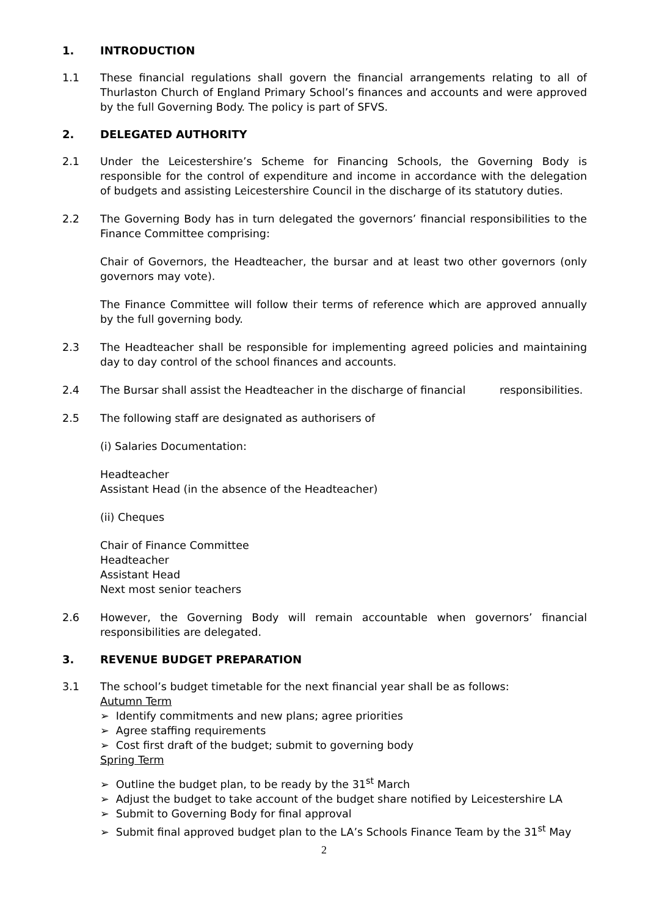1. INTRODUCTION
1.1 These financial regulations shall govern the financial arrangements relating to all of Thurlaston Church of England Primary School’s finances and accounts and were approved by the full Governing Body. The policy is part of SFVS.
2. DELEGATED AUTHORITY
2.1 Under the Leicestershire’s Scheme for Financing Schools, the Governing Body is responsible for the control of expenditure and income in accordance with the delegation of budgets and assisting Leicestershire Council in the discharge of its statutory duties.
2.2 The Governing Body has in turn delegated the governors’ financial responsibilities to the Finance Committee comprising:
Chair of Governors, the Headteacher, the bursar and at least two other governors (only governors may vote).
The Finance Committee will follow their terms of reference which are approved annually by the full governing body.
2.3 The Headteacher shall be responsible for implementing agreed policies and maintaining day to day control of the school finances and accounts.
2.4 The Bursar shall assist the Headteacher in the discharge of financial responsibilities.
2.5 The following staff are designated as authorisers of
(i) Salaries Documentation:
Headteacher
Assistant Head (in the absence of the Headteacher)
(ii) Cheques
Chair of Finance Committee
Headteacher
Assistant Head
Next most senior teachers
2.6 However, the Governing Body will remain accountable when governors’ financial responsibilities are delegated.
3. REVENUE BUDGET PREPARATION
3.1 The school’s budget timetable for the next financial year shall be as follows:
Autumn Term
➢ Identify commitments and new plans; agree priorities
➢ Agree staffing requirements
➢ Cost first draft of the budget; submit to governing body
Spring Term
➢ Outline the budget plan, to be ready by the 31<sup>st</sup> March
➢ Adjust the budget to take account of the budget share notified by Leicestershire LA
➢ Submit to Governing Body for final approval
➢ Submit final approved budget plan to the LA’s Schools Finance Team by the 31<sup>st</sup> May
2